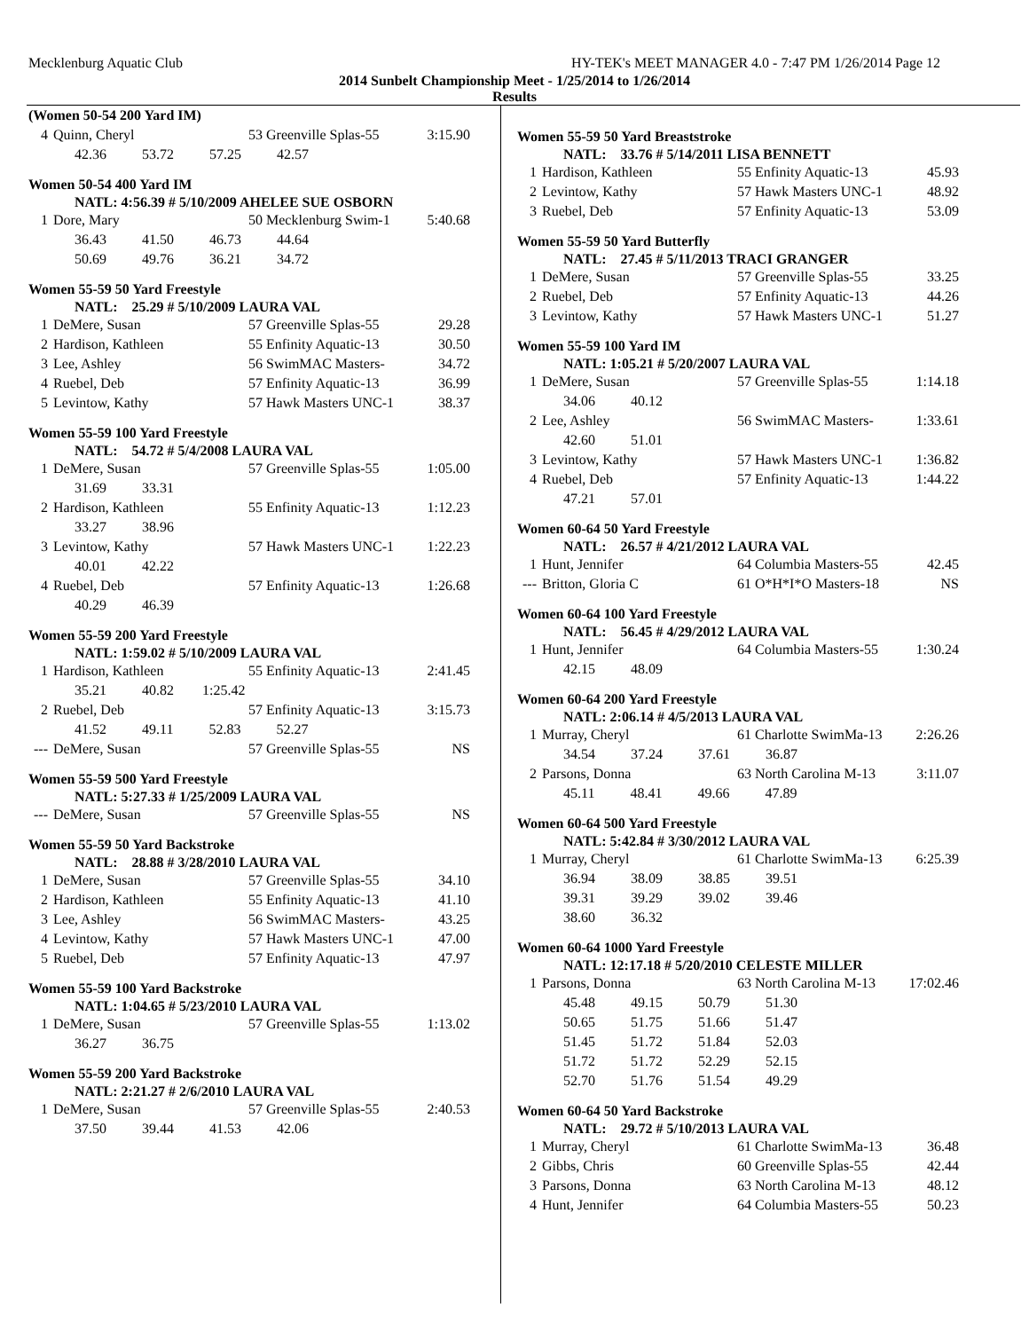Mecklenburg Aquatic Club HY-TEK's MEET MANAGER 4.0 - 7:47 PM 1/26/2014 Page 12
2014 Sunbelt Championship Meet - 1/25/2014 to 1/26/2014
Results
(Women 50-54 200 Yard IM)
| 4 | Quinn, Cheryl | 53 Greenville Splas-55 | 3:15.90 |
| | 42.36 53.72 57.25 42.57 | | |
Women 50-54 400 Yard IM
NATL: 4:56.39 # 5/10/2009 AHELEE SUE OSBORN
| 1 | Dore, Mary | 50 Mecklenburg Swim-1 | 5:40.68 |
| | 36.43 41.50 46.73 44.64 | | |
| | 50.69 49.76 36.21 34.72 | | |
Women 55-59 50 Yard Freestyle
NATL: 25.29 # 5/10/2009 LAURA VAL
| 1 | DeMere, Susan | 57 Greenville Splas-55 | 29.28 |
| 2 | Hardison, Kathleen | 55 Enfinity Aquatic-13 | 30.50 |
| 3 | Lee, Ashley | 56 SwimMAC Masters- | 34.72 |
| 4 | Ruebel, Deb | 57 Enfinity Aquatic-13 | 36.99 |
| 5 | Levintow, Kathy | 57 Hawk Masters UNC-1 | 38.37 |
Women 55-59 100 Yard Freestyle
NATL: 54.72 # 5/4/2008 LAURA VAL
| 1 | DeMere, Susan | 57 Greenville Splas-55 | 1:05.00 |
| | 31.69 33.31 | | |
| 2 | Hardison, Kathleen | 55 Enfinity Aquatic-13 | 1:12.23 |
| | 33.27 38.96 | | |
| 3 | Levintow, Kathy | 57 Hawk Masters UNC-1 | 1:22.23 |
| | 40.01 42.22 | | |
| 4 | Ruebel, Deb | 57 Enfinity Aquatic-13 | 1:26.68 |
| | 40.29 46.39 | | |
Women 55-59 200 Yard Freestyle
NATL: 1:59.02 # 5/10/2009 LAURA VAL
| 1 | Hardison, Kathleen | 55 Enfinity Aquatic-13 | 2:41.45 |
| | 35.21 40.82 1:25.42 | | |
| 2 | Ruebel, Deb | 57 Enfinity Aquatic-13 | 3:15.73 |
| | 41.52 49.11 52.83 52.27 | | |
| --- | DeMere, Susan | 57 Greenville Splas-55 | NS |
Women 55-59 500 Yard Freestyle
NATL: 5:27.33 # 1/25/2009 LAURA VAL
| --- | DeMere, Susan | 57 Greenville Splas-55 | NS |
Women 55-59 50 Yard Backstroke
NATL: 28.88 # 3/28/2010 LAURA VAL
| 1 | DeMere, Susan | 57 Greenville Splas-55 | 34.10 |
| 2 | Hardison, Kathleen | 55 Enfinity Aquatic-13 | 41.10 |
| 3 | Lee, Ashley | 56 SwimMAC Masters- | 43.25 |
| 4 | Levintow, Kathy | 57 Hawk Masters UNC-1 | 47.00 |
| 5 | Ruebel, Deb | 57 Enfinity Aquatic-13 | 47.97 |
Women 55-59 100 Yard Backstroke
NATL: 1:04.65 # 5/23/2010 LAURA VAL
| 1 | DeMere, Susan | 57 Greenville Splas-55 | 1:13.02 |
| | 36.27 36.75 | | |
Women 55-59 200 Yard Backstroke
NATL: 2:21.27 # 2/6/2010 LAURA VAL
| 1 | DeMere, Susan | 57 Greenville Splas-55 | 2:40.53 |
| | 37.50 39.44 41.53 42.06 | | |
Women 55-59 50 Yard Breaststroke
NATL: 33.76 # 5/14/2011 LISA BENNETT
| 1 | Hardison, Kathleen | 55 Enfinity Aquatic-13 | 45.93 |
| 2 | Levintow, Kathy | 57 Hawk Masters UNC-1 | 48.92 |
| 3 | Ruebel, Deb | 57 Enfinity Aquatic-13 | 53.09 |
Women 55-59 50 Yard Butterfly
NATL: 27.45 # 5/11/2013 TRACI GRANGER
| 1 | DeMere, Susan | 57 Greenville Splas-55 | 33.25 |
| 2 | Ruebel, Deb | 57 Enfinity Aquatic-13 | 44.26 |
| 3 | Levintow, Kathy | 57 Hawk Masters UNC-1 | 51.27 |
Women 55-59 100 Yard IM
NATL: 1:05.21 # 5/20/2007 LAURA VAL
| 1 | DeMere, Susan | 57 Greenville Splas-55 | 1:14.18 |
| | 34.06 40.12 | | |
| 2 | Lee, Ashley | 56 SwimMAC Masters- | 1:33.61 |
| | 42.60 51.01 | | |
| 3 | Levintow, Kathy | 57 Hawk Masters UNC-1 | 1:36.82 |
| 4 | Ruebel, Deb | 57 Enfinity Aquatic-13 | 1:44.22 |
| | 47.21 57.01 | | |
Women 60-64 50 Yard Freestyle
NATL: 26.57 # 4/21/2012 LAURA VAL
| 1 | Hunt, Jennifer | 64 Columbia Masters-55 | 42.45 |
| --- | Britton, Gloria C | 61 O*H*I*O Masters-18 | NS |
Women 60-64 100 Yard Freestyle
NATL: 56.45 # 4/29/2012 LAURA VAL
| 1 | Hunt, Jennifer | 64 Columbia Masters-55 | 1:30.24 |
| | 42.15 48.09 | | |
Women 60-64 200 Yard Freestyle
NATL: 2:06.14 # 4/5/2013 LAURA VAL
| 1 | Murray, Cheryl | 61 Charlotte SwimMa-13 | 2:26.26 |
| | 34.54 37.24 37.61 36.87 | | |
| 2 | Parsons, Donna | 63 North Carolina M-13 | 3:11.07 |
| | 45.11 48.41 49.66 47.89 | | |
Women 60-64 500 Yard Freestyle
NATL: 5:42.84 # 3/30/2012 LAURA VAL
| 1 | Murray, Cheryl | 61 Charlotte SwimMa-13 | 6:25.39 |
| | 36.94 38.09 38.85 39.51 | | |
| | 39.31 39.29 39.02 39.46 | | |
| | 38.60 36.32 | | |
Women 60-64 1000 Yard Freestyle
NATL: 12:17.18 # 5/20/2010 CELESTE MILLER
| 1 | Parsons, Donna | 63 North Carolina M-13 | 17:02.46 |
| | 45.48 49.15 50.79 51.30 | | |
| | 50.65 51.75 51.66 51.47 | | |
| | 51.45 51.72 51.84 52.03 | | |
| | 51.72 51.72 52.29 52.15 | | |
| | 52.70 51.76 51.54 49.29 | | |
Women 60-64 50 Yard Backstroke
NATL: 29.72 # 5/10/2013 LAURA VAL
| 1 | Murray, Cheryl | 61 Charlotte SwimMa-13 | 36.48 |
| 2 | Gibbs, Chris | 60 Greenville Splas-55 | 42.44 |
| 3 | Parsons, Donna | 63 North Carolina M-13 | 48.12 |
| 4 | Hunt, Jennifer | 64 Columbia Masters-55 | 50.23 |